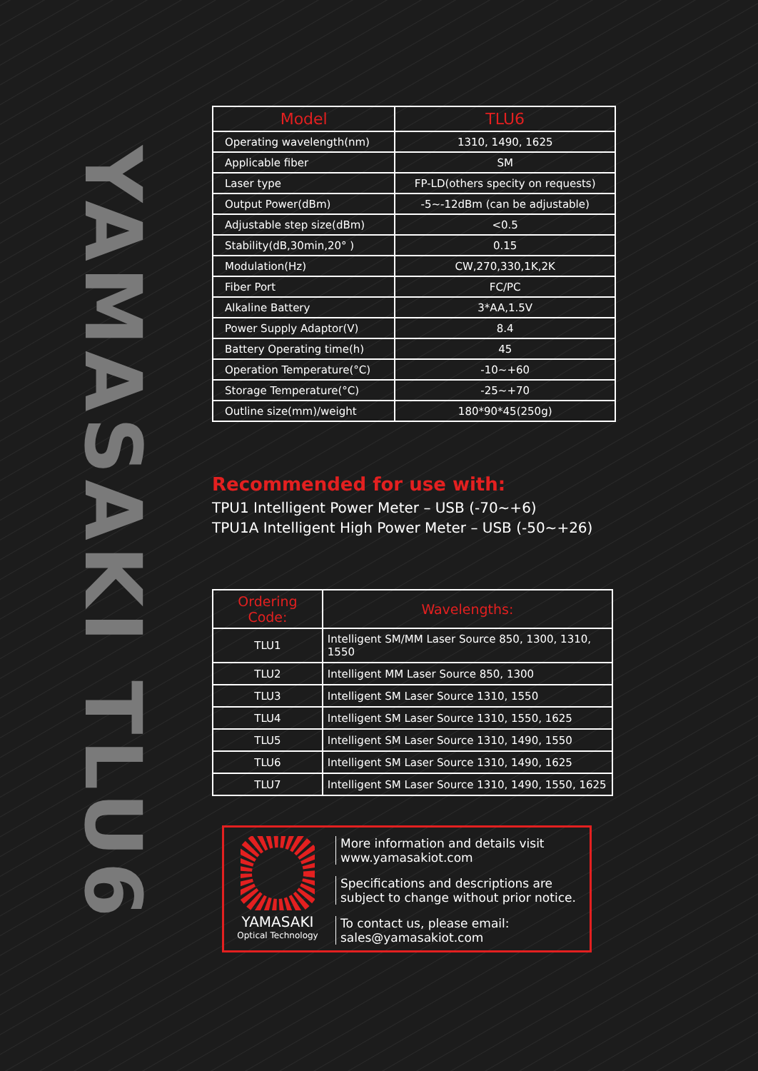YAMASAKI TLU6
| Model | TLU6 |
| --- | --- |
| Operating wavelength(nm) | 1310, 1490, 1625 |
| Applicable fiber | SM |
| Laser type | FP-LD(others specity on requests) |
| Output Power(dBm) | -5~-12dBm (can be adjustable) |
| Adjustable step size(dBm) | <0.5 |
| Stability(dB,30min,20° ) | 0.15 |
| Modulation(Hz) | CW,270,330,1K,2K |
| Fiber Port | FC/PC |
| Alkaline Battery | 3*AA,1.5V |
| Power Supply Adaptor(V) | 8.4 |
| Battery Operating time(h) | 45 |
| Operation Temperature(°C) | -10~+60 |
| Storage Temperature(°C) | -25~+70 |
| Outline size(mm)/weight | 180*90*45(250g) |
Recommended for use with:
TPU1 Intelligent Power Meter – USB (-70~+6)
TPU1A Intelligent High Power Meter – USB (-50~+26)
| Ordering Code: | Wavelengths: |
| --- | --- |
| TLU1 | Intelligent SM/MM Laser Source 850, 1300, 1310, 1550 |
| TLU2 | Intelligent MM Laser Source 850, 1300 |
| TLU3 | Intelligent SM Laser Source 1310, 1550 |
| TLU4 | Intelligent SM Laser Source 1310, 1550, 1625 |
| TLU5 | Intelligent SM Laser Source 1310, 1490, 1550 |
| TLU6 | Intelligent SM Laser Source 1310, 1490, 1625 |
| TLU7 | Intelligent SM Laser Source 1310, 1490, 1550, 1625 |
YAMASAKI
Optical Technology
More information and details visit
www.yamasakiot.com
Specifications and descriptions are
subject to change without prior notice.
To contact us, please email:
sales@yamasakiot.com